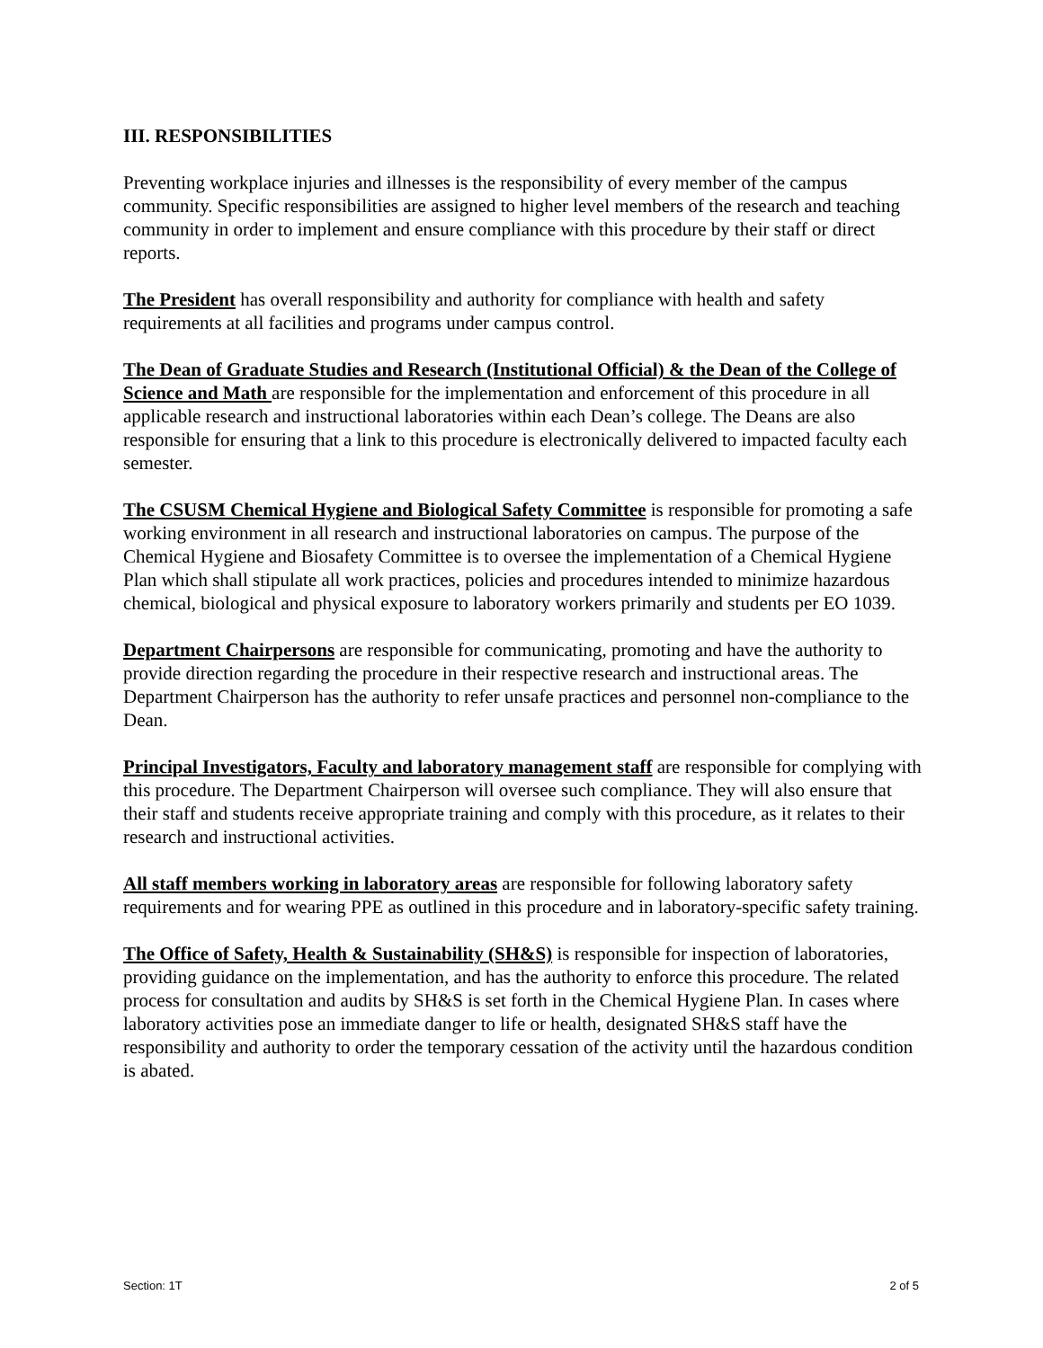III. RESPONSIBILITIES
Preventing workplace injuries and illnesses is the responsibility of every member of the campus community. Specific responsibilities are assigned to higher level members of the research and teaching community in order to implement and ensure compliance with this procedure by their staff or direct reports.
The President has overall responsibility and authority for compliance with health and safety requirements at all facilities and programs under campus control.
The Dean of Graduate Studies and Research (Institutional Official) & the Dean of the College of Science and Math are responsible for the implementation and enforcement of this procedure in all applicable research and instructional laboratories within each Dean’s college. The Deans are also responsible for ensuring that a link to this procedure is electronically delivered to impacted faculty each semester.
The CSUSM Chemical Hygiene and Biological Safety Committee is responsible for promoting a safe working environment in all research and instructional laboratories on campus. The purpose of the Chemical Hygiene and Biosafety Committee is to oversee the implementation of a Chemical Hygiene Plan which shall stipulate all work practices, policies and procedures intended to minimize hazardous chemical, biological and physical exposure to laboratory workers primarily and students per EO 1039.
Department Chairpersons are responsible for communicating, promoting and have the authority to provide direction regarding the procedure in their respective research and instructional areas. The Department Chairperson has the authority to refer unsafe practices and personnel non-compliance to the Dean.
Principal Investigators, Faculty and laboratory management staff are responsible for complying with this procedure. The Department Chairperson will oversee such compliance. They will also ensure that their staff and students receive appropriate training and comply with this procedure, as it relates to their research and instructional activities.
All staff members working in laboratory areas are responsible for following laboratory safety requirements and for wearing PPE as outlined in this procedure and in laboratory-specific safety training.
The Office of Safety, Health & Sustainability (SH&S) is responsible for inspection of laboratories, providing guidance on the implementation, and has the authority to enforce this procedure. The related process for consultation and audits by SH&S is set forth in the Chemical Hygiene Plan. In cases where laboratory activities pose an immediate danger to life or health, designated SH&S staff have the responsibility and authority to order the temporary cessation of the activity until the hazardous condition is abated.
Section: 1T 2 of 5